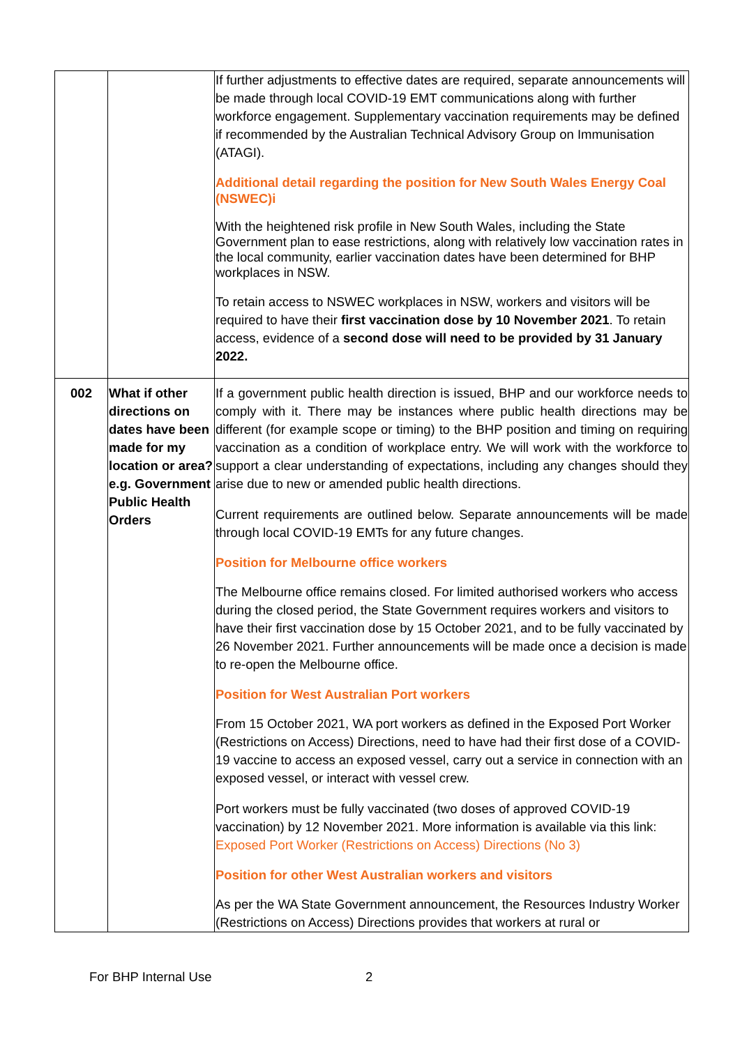| | | If further adjustments to effective dates are required, separate announcements will be made through local COVID-19 EMT communications along with further workforce engagement. Supplementary vaccination requirements may be defined if recommended by the Australian Technical Advisory Group on Immunisation (ATAGI). Additional detail regarding the position for New South Wales Energy Coal (NSWEC)i With the heightened risk profile in New South Wales, including the State Government plan to ease restrictions, along with relatively low vaccination rates in the local community, earlier vaccination dates have been determined for BHP workplaces in NSW. To retain access to NSWEC workplaces in NSW, workers and visitors will be required to have their first vaccination dose by 10 November 2021 . To retain access, evidence of a second dose will need to be provided by 31 January 2022. |
| 002 | What if other directions on dates have been made for my location or area? e.g. Government Public Health Orders | If a government public health direction is issued, BHP and our workforce needs to comply with it. There may be instances where public health directions may be different (for example scope or timing) to the BHP position and timing on requiring vaccination as a condition of workplace entry. We will work with the workforce to support a clear understanding of expectations, including any changes should they arise due to new or amended public health directions. Current requirements are outlined below. Separate announcements will be made through local COVID-19 EMTs for any future changes. Position for Melbourne office workers The Melbourne office remains closed. For limited authorised workers who access during the closed period, the State Government requires workers and visitors to have their first vaccination dose by 15 October 2021, and to be fully vaccinated by 26 November 2021. Further announcements will be made once a decision is made to re-open the Melbourne office. Position for West Australian Port workers From 15 October 2021, WA port workers as defined in the Exposed Port Worker (Restrictions on Access) Directions, need to have had their first dose of a COVID-19 vaccine to access an exposed vessel, carry out a service in connection with an exposed vessel, or interact with vessel crew. Port workers must be fully vaccinated (two doses of approved COVID-19 vaccination) by 12 November 2021. More information is available via this link: Exposed Port Worker (Restrictions on Access) Directions (No 3) Position for other West Australian workers and visitors As per the WA State Government announcement, the Resources Industry Worker (Restrictions on Access) Directions provides that workers at rural or |
For BHP Internal Use 2